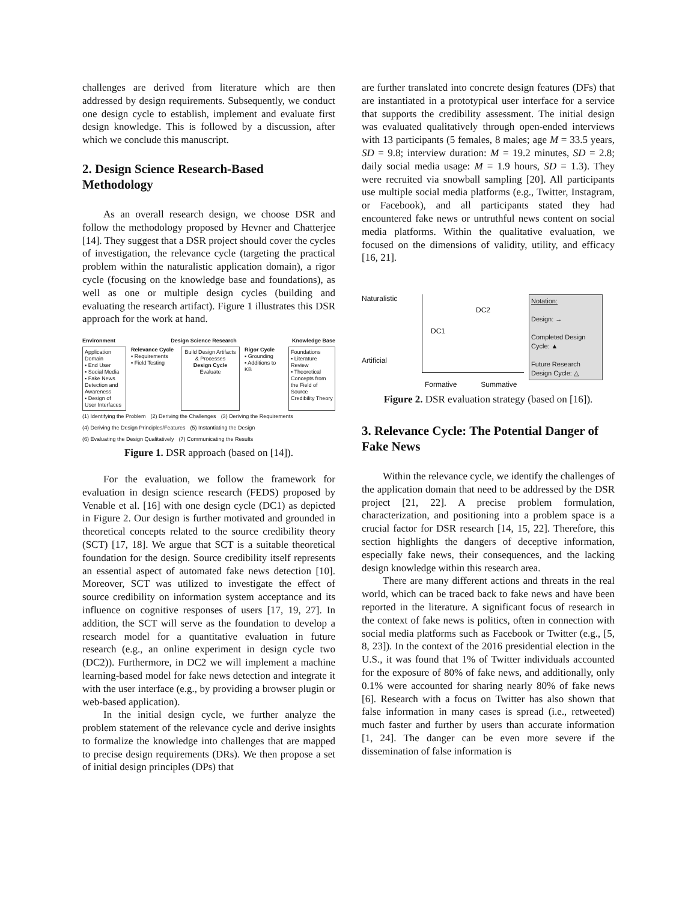challenges are derived from literature which are then addressed by design requirements. Subsequently, we conduct one design cycle to establish, implement and evaluate first design knowledge. This is followed by a discussion, after which we conclude this manuscript.
2. Design Science Research-Based Methodology
As an overall research design, we choose DSR and follow the methodology proposed by Hevner and Chatterjee [14]. They suggest that a DSR project should cover the cycles of investigation, the relevance cycle (targeting the practical problem within the naturalistic application domain), a rigor cycle (focusing on the knowledge base and foundations), as well as one or multiple design cycles (building and evaluating the research artifact). Figure 1 illustrates this DSR approach for the work at hand.
Environment Design Science Research Knowledge Base
Application Domain
▪ End User
▪ Social Media
▪ Fake News Detection and Awareness
▪ Design of User Interfaces
Relevance Cycle
▪ Requirements
▪ Field Testing
Build Design Artifacts & Processes
Design Cycle
Evaluate
Rigor Cycle
▪ Grounding
▪ Additions to KB
Foundations
▪ Literature Review
▪ Theoretical Concepts from the Field of Source Credibility Theory
(1) Identifying the Problem (2) Deriving the Challenges (3) Deriving the Requirements (4) Deriving the Design Principles/Features (5) Instantiating the Design (6) Evaluating the Design Qualitatively (7) Communicating the Results
Figure 1. DSR approach (based on [14]).
For the evaluation, we follow the framework for evaluation in design science research (FEDS) proposed by Venable et al. [16] with one design cycle (DC1) as depicted in Figure 2. Our design is further motivated and grounded in theoretical concepts related to the source credibility theory (SCT) [17, 18]. We argue that SCT is a suitable theoretical foundation for the design. Source credibility itself represents an essential aspect of automated fake news detection [10]. Moreover, SCT was utilized to investigate the effect of source credibility on information system acceptance and its influence on cognitive responses of users [17, 19, 27]. In addition, the SCT will serve as the foundation to develop a research model for a quantitative evaluation in future research (e.g., an online experiment in design cycle two (DC2)). Furthermore, in DC2 we will implement a machine learning-based model for fake news detection and integrate it with the user interface (e.g., by providing a browser plugin or web-based application).
In the initial design cycle, we further analyze the problem statement of the relevance cycle and derive insights to formalize the knowledge into challenges that are mapped to precise design requirements (DRs). We then propose a set of initial design principles (DPs) that
are further translated into concrete design features (DFs) that are instantiated in a prototypical user interface for a service that supports the credibility assessment. The initial design was evaluated qualitatively through open-ended interviews with 13 participants (5 females, 8 males; age M = 33.5 years, SD = 9.8; interview duration: M = 19.2 minutes, SD = 2.8; daily social media usage: M = 1.9 hours, SD = 1.3). They were recruited via snowball sampling [20]. All participants use multiple social media platforms (e.g., Twitter, Instagram, or Facebook), and all participants stated they had encountered fake news or untruthful news content on social media platforms. Within the qualitative evaluation, we focused on the dimensions of validity, utility, and efficacy [16, 21].
Naturalistic
DC2
DC1
Artificial
Notation:
Design: →
Completed Design Cycle: ▲
Future Research Design Cycle: △
Formative Summative
Figure 2. DSR evaluation strategy (based on [16]).
3. Relevance Cycle: The Potential Danger of Fake News
Within the relevance cycle, we identify the challenges of the application domain that need to be addressed by the DSR project [21, 22]. A precise problem formulation, characterization, and positioning into a problem space is a crucial factor for DSR research [14, 15, 22]. Therefore, this section highlights the dangers of deceptive information, especially fake news, their consequences, and the lacking design knowledge within this research area.
There are many different actions and threats in the real world, which can be traced back to fake news and have been reported in the literature. A significant focus of research in the context of fake news is politics, often in connection with social media platforms such as Facebook or Twitter (e.g., [5, 8, 23]). In the context of the 2016 presidential election in the U.S., it was found that 1% of Twitter individuals accounted for the exposure of 80% of fake news, and additionally, only 0.1% were accounted for sharing nearly 80% of fake news [6]. Research with a focus on Twitter has also shown that false information in many cases is spread (i.e., retweeted) much faster and further by users than accurate information [1, 24]. The danger can be even more severe if the dissemination of false information is